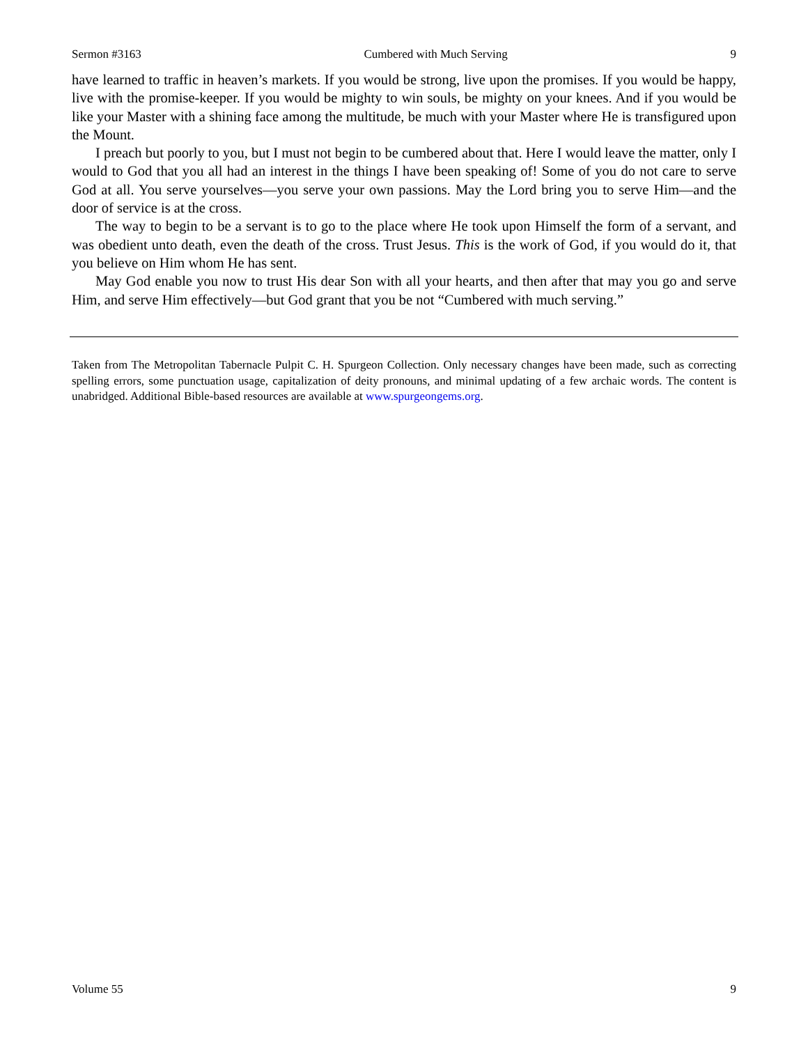Sermon #3163 Cumbered with Much Serving 9
have learned to traffic in heaven’s markets. If you would be strong, live upon the promises. If you would be happy, live with the promise-keeper. If you would be mighty to win souls, be mighty on your knees. And if you would be like your Master with a shining face among the multitude, be much with your Master where He is transfigured upon the Mount.
I preach but poorly to you, but I must not begin to be cumbered about that. Here I would leave the matter, only I would to God that you all had an interest in the things I have been speaking of! Some of you do not care to serve God at all. You serve yourselves—you serve your own passions. May the Lord bring you to serve Him—and the door of service is at the cross.
The way to begin to be a servant is to go to the place where He took upon Himself the form of a servant, and was obedient unto death, even the death of the cross. Trust Jesus. This is the work of God, if you would do it, that you believe on Him whom He has sent.
May God enable you now to trust His dear Son with all your hearts, and then after that may you go and serve Him, and serve Him effectively—but God grant that you be not “Cumbered with much serving.”
Taken from The Metropolitan Tabernacle Pulpit C. H. Spurgeon Collection. Only necessary changes have been made, such as correcting spelling errors, some punctuation usage, capitalization of deity pronouns, and minimal updating of a few archaic words. The content is unabridged. Additional Bible-based resources are available at www.spurgeongems.org.
Volume 55 9